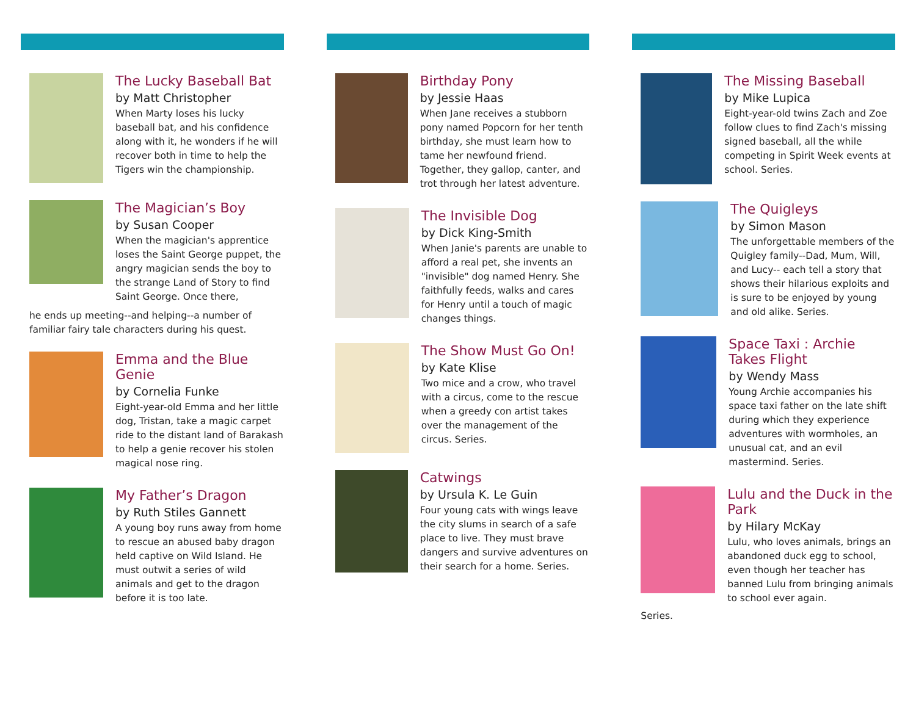The Lucky Baseball Bat
by Matt Christopher
When Marty loses his lucky baseball bat, and his confidence along with it, he wonders if he will recover both in time to help the Tigers win the championship.
The Magician’s Boy
by Susan Cooper
When the magician's apprentice loses the Saint George puppet, the angry magician sends the boy to the strange Land of Story to find Saint George. Once there,
he ends up meeting--and helping--a number of familiar fairy tale characters during his quest.
Emma and the Blue Genie
by Cornelia Funke
Eight-year-old Emma and her little dog, Tristan, take a magic carpet ride to the distant land of Barakash to help a genie recover his stolen magical nose ring.
My Father’s Dragon
by Ruth Stiles Gannett
A young boy runs away from home to rescue an abused baby dragon held captive on Wild Island. He must outwit a series of wild animals and get to the dragon before it is too late.
Birthday Pony
by Jessie Haas
When Jane receives a stubborn pony named Popcorn for her tenth birthday, she must learn how to tame her newfound friend. Together, they gallop, canter, and trot through her latest adventure.
The Invisible Dog
by Dick King-Smith
When Janie's parents are unable to afford a real pet, she invents an "invisible" dog named Henry. She faithfully feeds, walks and cares for Henry until a touch of magic changes things.
The Show Must Go On!
by Kate Klise
Two mice and a crow, who travel with a circus, come to the rescue when a greedy con artist takes over the management of the circus. Series.
Catwings
by Ursula K. Le Guin
Four young cats with wings leave the city slums in search of a safe place to live. They must brave dangers and survive adventures on their search for a home. Series.
The Missing Baseball
by Mike Lupica
Eight-year-old twins Zach and Zoe follow clues to find Zach's missing signed baseball, all the while competing in Spirit Week events at school. Series.
The Quigleys
by Simon Mason
The unforgettable members of the Quigley family--Dad, Mum, Will, and Lucy-- each tell a story that shows their hilarious exploits and is sure to be enjoyed by young and old alike. Series.
Space Taxi : Archie Takes Flight
by Wendy Mass
Young Archie accompanies his space taxi father on the late shift during which they experience adventures with wormholes, an unusual cat, and an evil mastermind. Series.
Lulu and the Duck in the Park
by Hilary McKay
Lulu, who loves animals, brings an abandoned duck egg to school, even though her teacher has banned Lulu from bringing animals to school ever again.
Series.